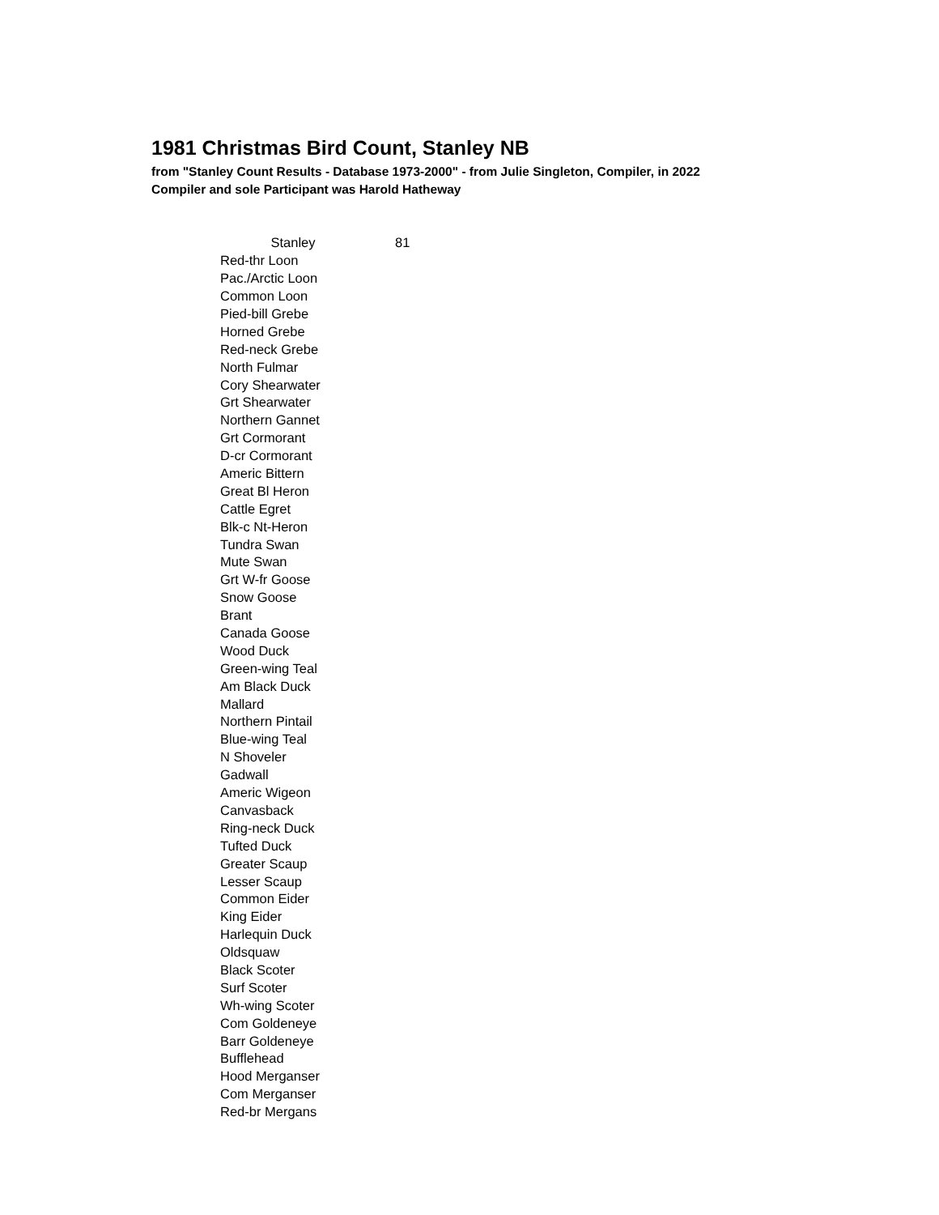1981 Christmas Bird Count, Stanley NB
from "Stanley Count Results - Database 1973-2000" - from Julie Singleton, Compiler, in 2022
Compiler and sole Participant was Harold Hatheway
| Stanley | 81 |
| --- | --- |
| Red-thr Loon | |
| Pac./Arctic Loon | |
| Common Loon | |
| Pied-bill Grebe | |
| Horned Grebe | |
| Red-neck Grebe | |
| North Fulmar | |
| Cory Shearwater | |
| Grt Shearwater | |
| Northern Gannet | |
| Grt Cormorant | |
| D-cr Cormorant | |
| Americ Bittern | |
| Great Bl Heron | |
| Cattle Egret | |
| Blk-c Nt-Heron | |
| Tundra Swan | |
| Mute Swan | |
| Grt W-fr Goose | |
| Snow Goose | |
| Brant | |
| Canada Goose | |
| Wood Duck | |
| Green-wing Teal | |
| Am Black Duck | |
| Mallard | |
| Northern Pintail | |
| Blue-wing Teal | |
| N Shoveler | |
| Gadwall | |
| Americ Wigeon | |
| Canvasback | |
| Ring-neck Duck | |
| Tufted Duck | |
| Greater Scaup | |
| Lesser Scaup | |
| Common Eider | |
| King Eider | |
| Harlequin Duck | |
| Oldsquaw | |
| Black Scoter | |
| Surf Scoter | |
| Wh-wing Scoter | |
| Com Goldeneye | |
| Barr Goldeneye | |
| Bufflehead | |
| Hood Merganser | |
| Com Merganser | |
| Red-br Mergans | |